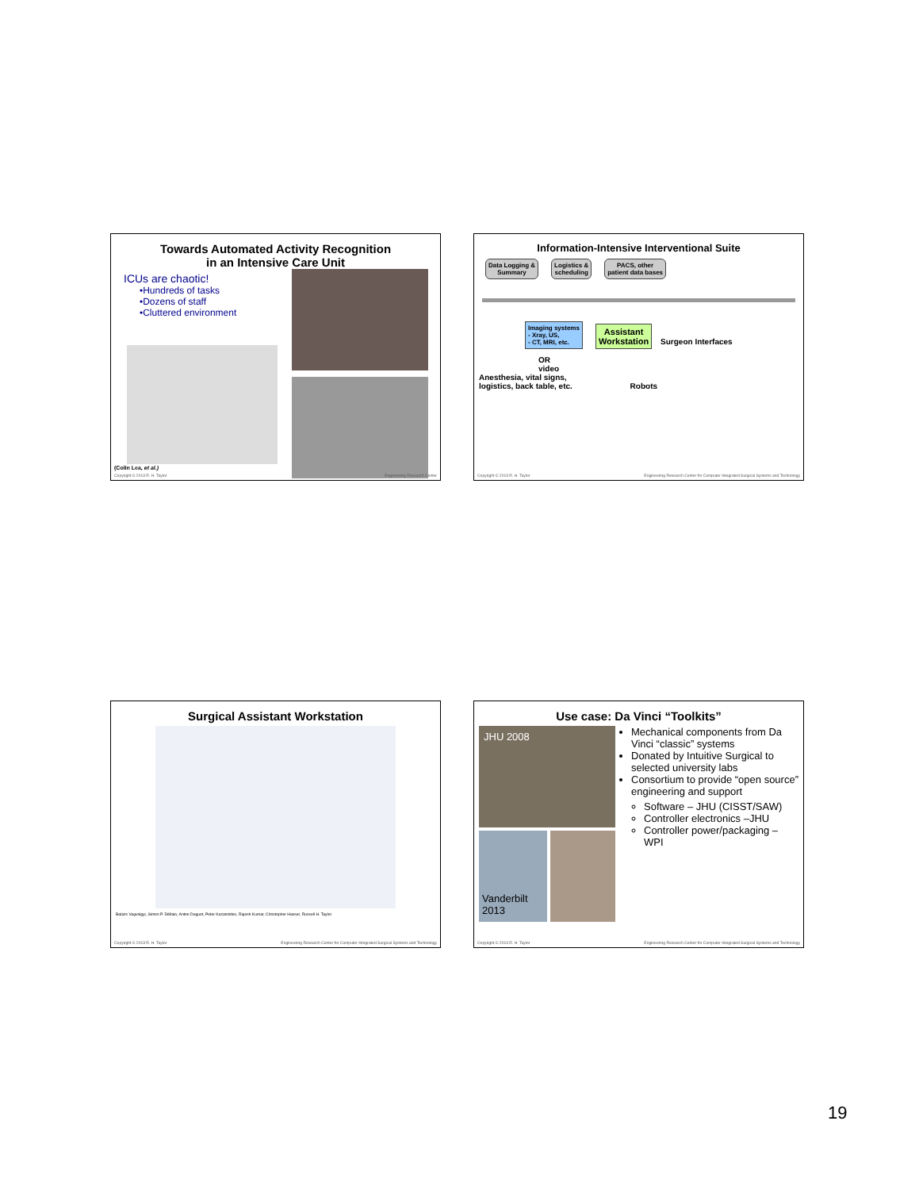Towards Automated Activity Recognition
in an Intensive Care Unit
ICUs are chaotic!
•Hundreds of tasks
•Dozens of staff
•Cluttered environment
(Colin Lea, et al.)
Copyright © 2013 R. H. Taylor Engineering Research Center
Information-Intensive Interventional Suite
Data Logging &
Summary Logistics &
scheduling PACS, other
patient data bases
Imaging systems
- Xray, US,
- CT, MRI, etc. Assistant
Workstation Surgeon Interfaces
OR
video
Anesthesia, vital signs,
logistics, back table, etc. Robots
Copyright © 2013 R. H. Taylor Engineering Research Center for Computer Integrated Surgical Systems and Technology
Surgical Assistant Workstation
Balazs Vagvolgyi, Simon P. DiMaio, Anton Deguet, Peter Kazanzides, Rajesh Kumar, Christopher Hasser, Russell H. Taylor
Copyright © 2013 R. H. Taylor Engineering Research Center for Computer Integrated Surgical Systems and Technology
Use case: Da Vinci “Toolkits”
JHU 2008
Vanderbilt 2013
Mechanical components from Da Vinci “classic” systems
Donated by Intuitive Surgical to selected university labs
Consortium to provide “open source” engineering and support
Software – JHU (CISST/SAW)
Controller electronics –JHU
Controller power/packaging – WPI
Copyright © 2013 R. H. Taylor Engineering Research Center for Computer Integrated Surgical Systems and Technology
19